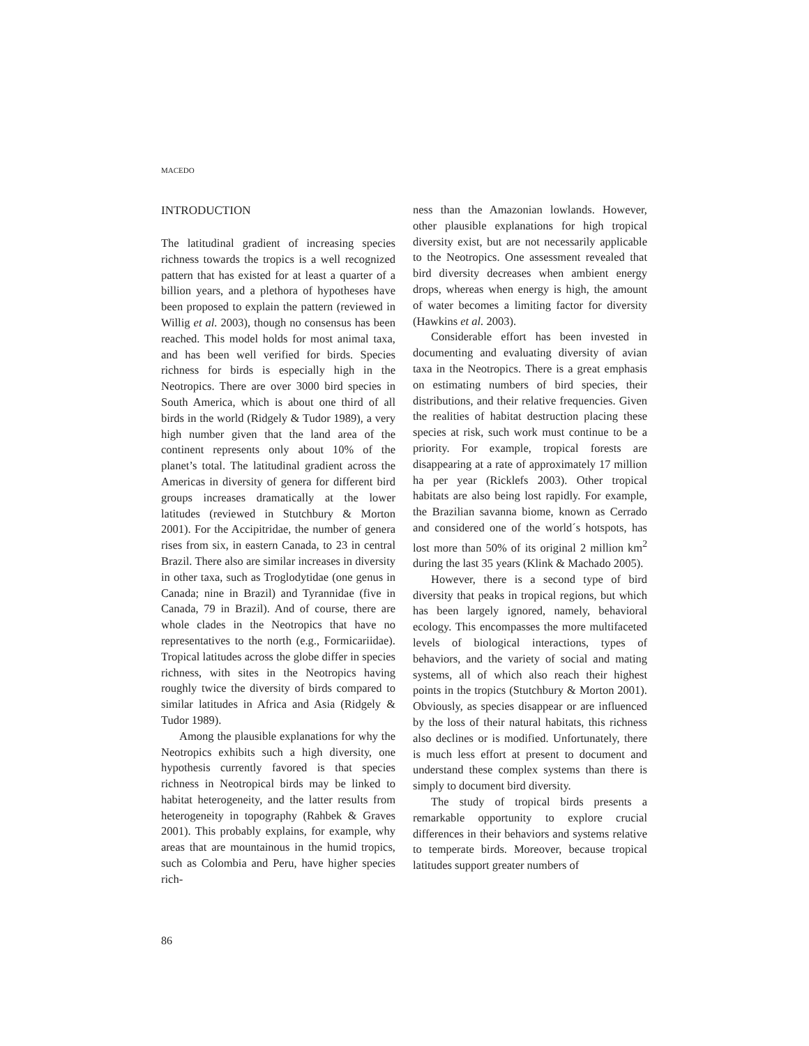MACEDO
INTRODUCTION
The latitudinal gradient of increasing species richness towards the tropics is a well recognized pattern that has existed for at least a quarter of a billion years, and a plethora of hypotheses have been proposed to explain the pattern (reviewed in Willig et al. 2003), though no consensus has been reached. This model holds for most animal taxa, and has been well verified for birds. Species richness for birds is especially high in the Neotropics. There are over 3000 bird species in South America, which is about one third of all birds in the world (Ridgely & Tudor 1989), a very high number given that the land area of the continent represents only about 10% of the planet’s total. The latitudinal gradient across the Americas in diversity of genera for different bird groups increases dramatically at the lower latitudes (reviewed in Stutchbury & Morton 2001). For the Accipitridae, the number of genera rises from six, in eastern Canada, to 23 in central Brazil. There also are similar increases in diversity in other taxa, such as Troglodytidae (one genus in Canada; nine in Brazil) and Tyrannidae (five in Canada, 79 in Brazil). And of course, there are whole clades in the Neotropics that have no representatives to the north (e.g., Formicariidae). Tropical latitudes across the globe differ in species richness, with sites in the Neotropics having roughly twice the diversity of birds compared to similar latitudes in Africa and Asia (Ridgely & Tudor 1989).
Among the plausible explanations for why the Neotropics exhibits such a high diversity, one hypothesis currently favored is that species richness in Neotropical birds may be linked to habitat heterogeneity, and the latter results from heterogeneity in topography (Rahbek & Graves 2001). This probably explains, for example, why areas that are mountainous in the humid tropics, such as Colombia and Peru, have higher species rich-
ness than the Amazonian lowlands. However, other plausible explanations for high tropical diversity exist, but are not necessarily applicable to the Neotropics. One assessment revealed that bird diversity decreases when ambient energy drops, whereas when energy is high, the amount of water becomes a limiting factor for diversity (Hawkins et al. 2003).
Considerable effort has been invested in documenting and evaluating diversity of avian taxa in the Neotropics. There is a great emphasis on estimating numbers of bird species, their distributions, and their relative frequencies. Given the realities of habitat destruction placing these species at risk, such work must continue to be a priority. For example, tropical forests are disappearing at a rate of approximately 17 million ha per year (Ricklefs 2003). Other tropical habitats are also being lost rapidly. For example, the Brazilian savanna biome, known as Cerrado and considered one of the world´s hotspots, has lost more than 50% of its original 2 million km<sup>2</sup> during the last 35 years (Klink & Machado 2005).
However, there is a second type of bird diversity that peaks in tropical regions, but which has been largely ignored, namely, behavioral ecology. This encompasses the more multifaceted levels of biological interactions, types of behaviors, and the variety of social and mating systems, all of which also reach their highest points in the tropics (Stutchbury & Morton 2001). Obviously, as species disappear or are influenced by the loss of their natural habitats, this richness also declines or is modified. Unfortunately, there is much less effort at present to document and understand these complex systems than there is simply to document bird diversity.
The study of tropical birds presents a remarkable opportunity to explore crucial differences in their behaviors and systems relative to temperate birds. Moreover, because tropical latitudes support greater numbers of
86